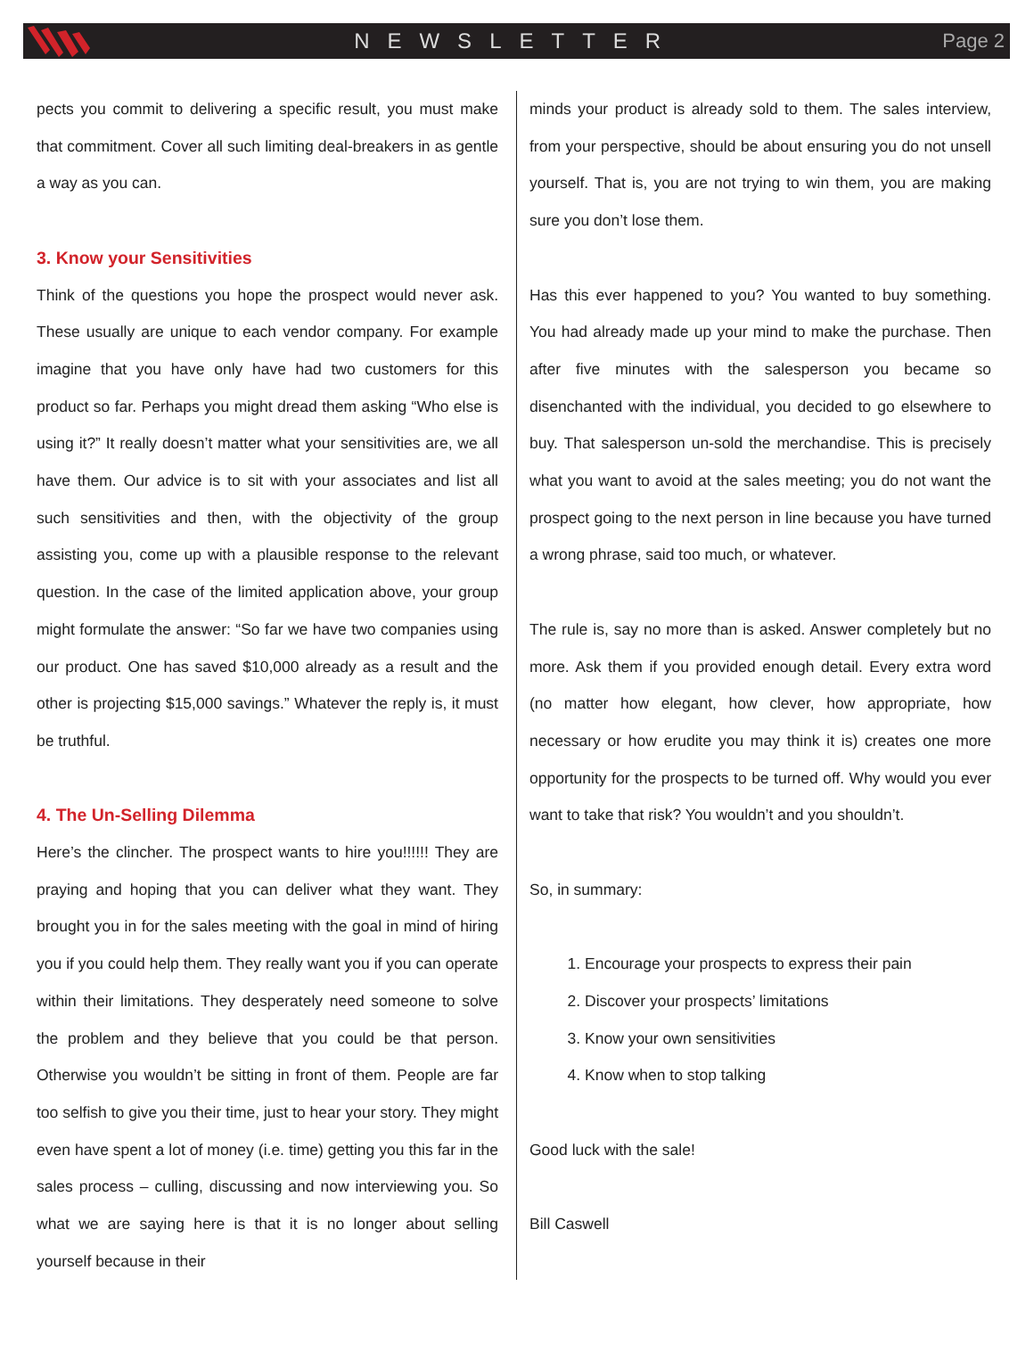NEWSLETTER Page 2
pects you commit to delivering a specific result, you must make that commitment. Cover all such limiting deal-breakers in as gentle a way as you can.
3. Know your Sensitivities
Think of the questions you hope the prospect would never ask. These usually are unique to each vendor company. For example imagine that you have only have had two customers for this product so far. Perhaps you might dread them asking “Who else is using it?” It really doesn’t matter what your sensitivities are, we all have them. Our advice is to sit with your associates and list all such sensitivities and then, with the objectivity of the group assisting you, come up with a plausible response to the relevant question. In the case of the limited application above, your group might formulate the answer: “So far we have two companies using our product. One has saved $10,000 already as a result and the other is projecting $15,000 savings.” Whatever the reply is, it must be truthful.
4. The Un-Selling Dilemma
Here’s the clincher. The prospect wants to hire you!!!!!! They are praying and hoping that you can deliver what they want. They brought you in for the sales meeting with the goal in mind of hiring you if you could help them. They really want you if you can operate within their limitations. They desperately need someone to solve the problem and they believe that you could be that person. Otherwise you wouldn’t be sitting in front of them. People are far too selfish to give you their time, just to hear your story. They might even have spent a lot of money (i.e. time) getting you this far in the sales process – culling, discussing and now interviewing you. So what we are saying here is that it is no longer about selling yourself because in their
minds your product is already sold to them. The sales interview, from your perspective, should be about ensuring you do not unsell yourself. That is, you are not trying to win them, you are making sure you don’t lose them.
Has this ever happened to you? You wanted to buy something. You had already made up your mind to make the purchase. Then after five minutes with the salesperson you became so disenchanted with the individual, you decided to go elsewhere to buy. That salesperson un-sold the merchandise. This is precisely what you want to avoid at the sales meeting; you do not want the prospect going to the next person in line because you have turned a wrong phrase, said too much, or whatever.
The rule is, say no more than is asked. Answer completely but no more. Ask them if you provided enough detail. Every extra word (no matter how elegant, how clever, how appropriate, how necessary or how erudite you may think it is) creates one more opportunity for the prospects to be turned off. Why would you ever want to take that risk? You wouldn’t and you shouldn’t.
So, in summary:
1. Encourage your prospects to express their pain
2. Discover your prospects’ limitations
3. Know your own sensitivities
4. Know when to stop talking
Good luck with the sale!
Bill Caswell